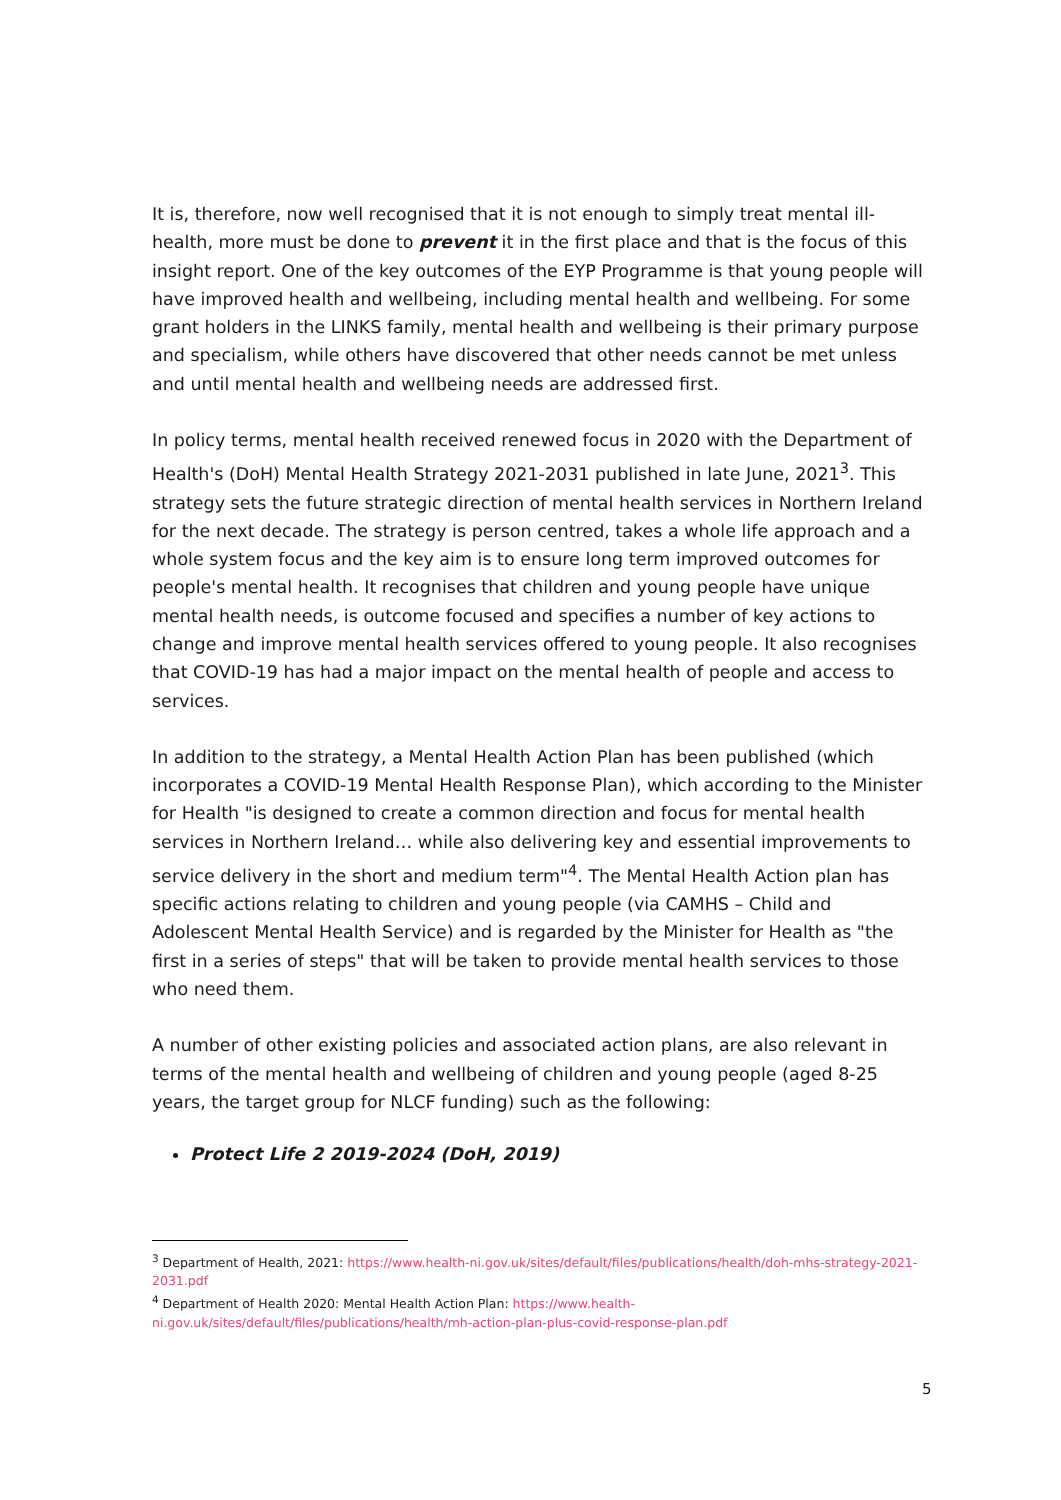It is, therefore, now well recognised that it is not enough to simply treat mental ill-health, more must be done to prevent it in the first place and that is the focus of this insight report. One of the key outcomes of the EYP Programme is that young people will have improved health and wellbeing, including mental health and wellbeing. For some grant holders in the LINKS family, mental health and wellbeing is their primary purpose and specialism, while others have discovered that other needs cannot be met unless and until mental health and wellbeing needs are addressed first.
In policy terms, mental health received renewed focus in 2020 with the Department of Health's (DoH) Mental Health Strategy 2021-2031 published in late June, 2021<sup>3</sup>. This strategy sets the future strategic direction of mental health services in Northern Ireland for the next decade. The strategy is person centred, takes a whole life approach and a whole system focus and the key aim is to ensure long term improved outcomes for people's mental health. It recognises that children and young people have unique mental health needs, is outcome focused and specifies a number of key actions to change and improve mental health services offered to young people. It also recognises that COVID-19 has had a major impact on the mental health of people and access to services.
In addition to the strategy, a Mental Health Action Plan has been published (which incorporates a COVID-19 Mental Health Response Plan), which according to the Minister for Health "is designed to create a common direction and focus for mental health services in Northern Ireland… while also delivering key and essential improvements to service delivery in the short and medium term"<sup>4</sup>. The Mental Health Action plan has specific actions relating to children and young people (via CAMHS – Child and Adolescent Mental Health Service) and is regarded by the Minister for Health as "the first in a series of steps" that will be taken to provide mental health services to those who need them.
A number of other existing policies and associated action plans, are also relevant in terms of the mental health and wellbeing of children and young people (aged 8-25 years, the target group for NLCF funding) such as the following:
Protect Life 2 2019-2024 (DoH, 2019)
<sup>3</sup> Department of Health, 2021: https://www.health-ni.gov.uk/sites/default/files/publications/health/doh-mhs-strategy-2021-2031.pdf
<sup>4</sup> Department of Health 2020: Mental Health Action Plan: https://www.health-ni.gov.uk/sites/default/files/publications/health/mh-action-plan-plus-covid-response-plan.pdf
5